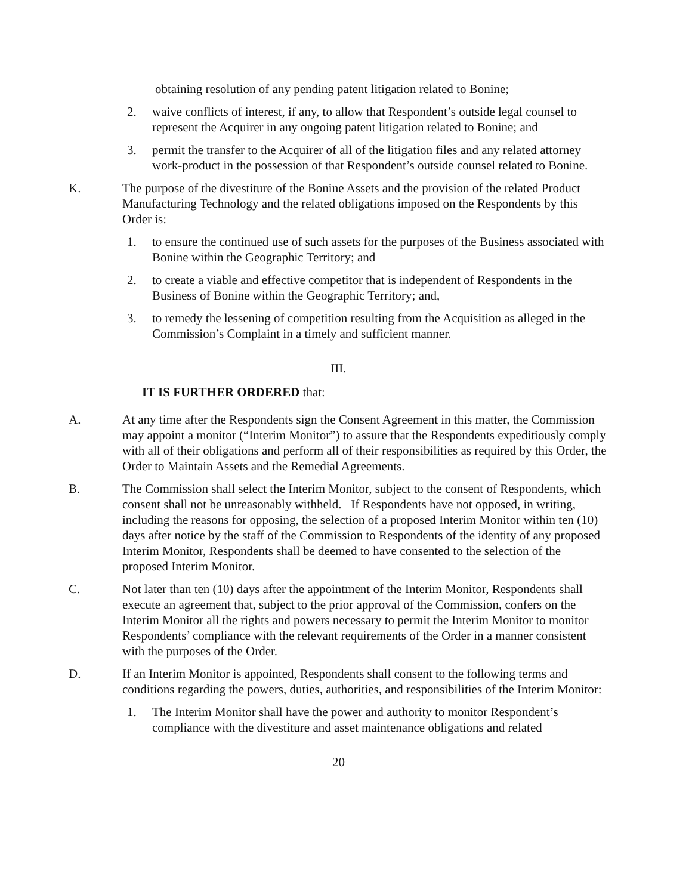obtaining resolution of any pending patent litigation related to Bonine;
2. waive conflicts of interest, if any, to allow that Respondent’s outside legal counsel to represent the Acquirer in any ongoing patent litigation related to Bonine; and
3. permit the transfer to the Acquirer of all of the litigation files and any related attorney work-product in the possession of that Respondent’s outside counsel related to Bonine.
K. The purpose of the divestiture of the Bonine Assets and the provision of the related Product Manufacturing Technology and the related obligations imposed on the Respondents by this Order is:
1. to ensure the continued use of such assets for the purposes of the Business associated with Bonine within the Geographic Territory; and
2. to create a viable and effective competitor that is independent of Respondents in the Business of Bonine within the Geographic Territory; and,
3. to remedy the lessening of competition resulting from the Acquisition as alleged in the Commission’s Complaint in a timely and sufficient manner.
III.
IT IS FURTHER ORDERED that:
A. At any time after the Respondents sign the Consent Agreement in this matter, the Commission may appoint a monitor (“Interim Monitor”) to assure that the Respondents expeditiously comply with all of their obligations and perform all of their responsibilities as required by this Order, the Order to Maintain Assets and the Remedial Agreements.
B. The Commission shall select the Interim Monitor, subject to the consent of Respondents, which consent shall not be unreasonably withheld. If Respondents have not opposed, in writing, including the reasons for opposing, the selection of a proposed Interim Monitor within ten (10) days after notice by the staff of the Commission to Respondents of the identity of any proposed Interim Monitor, Respondents shall be deemed to have consented to the selection of the proposed Interim Monitor.
C. Not later than ten (10) days after the appointment of the Interim Monitor, Respondents shall execute an agreement that, subject to the prior approval of the Commission, confers on the Interim Monitor all the rights and powers necessary to permit the Interim Monitor to monitor Respondents’ compliance with the relevant requirements of the Order in a manner consistent with the purposes of the Order.
D. If an Interim Monitor is appointed, Respondents shall consent to the following terms and conditions regarding the powers, duties, authorities, and responsibilities of the Interim Monitor:
1. The Interim Monitor shall have the power and authority to monitor Respondent’s compliance with the divestiture and asset maintenance obligations and related
20